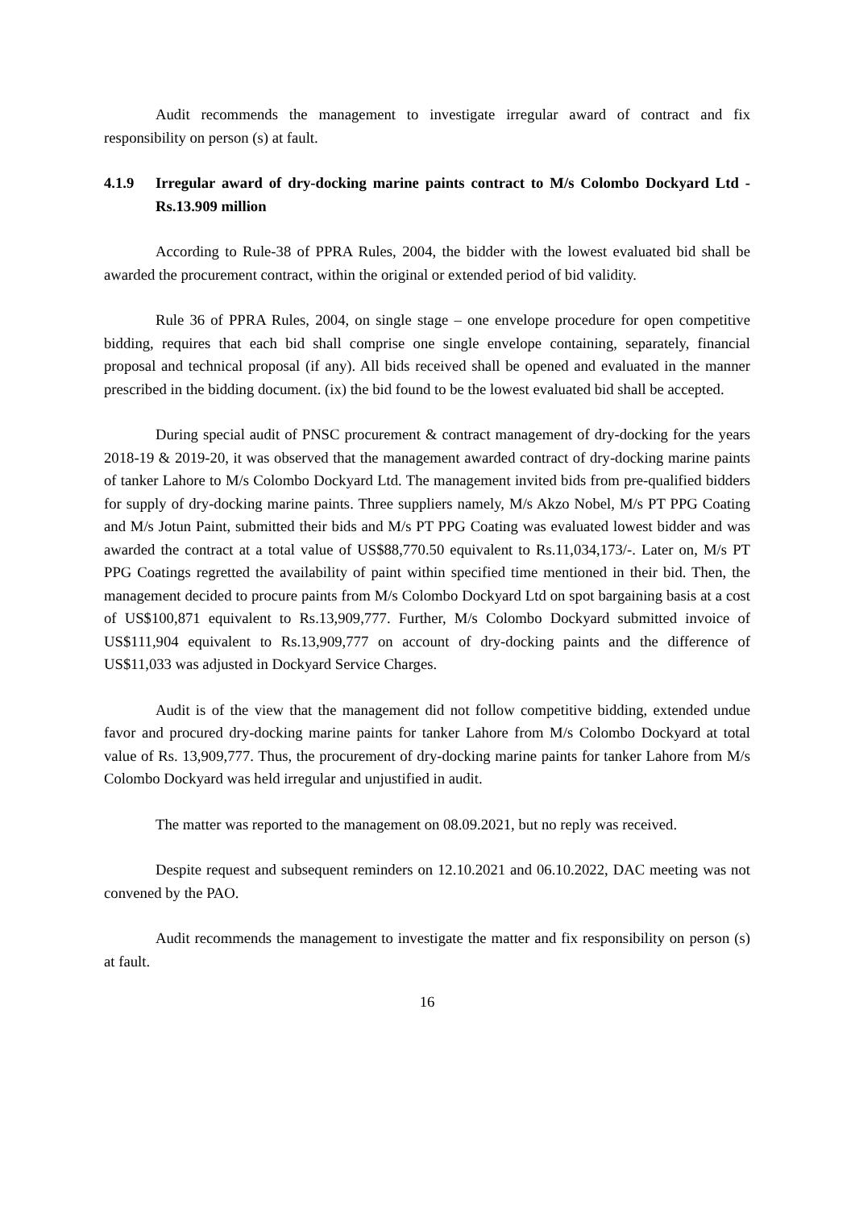Audit recommends the management to investigate irregular award of contract and fix responsibility on person (s) at fault.
4.1.9 Irregular award of dry-docking marine paints contract to M/s Colombo Dockyard Ltd -Rs.13.909 million
According to Rule-38 of PPRA Rules, 2004, the bidder with the lowest evaluated bid shall be awarded the procurement contract, within the original or extended period of bid validity.
Rule 36 of PPRA Rules, 2004, on single stage – one envelope procedure for open competitive bidding, requires that each bid shall comprise one single envelope containing, separately, financial proposal and technical proposal (if any). All bids received shall be opened and evaluated in the manner prescribed in the bidding document. (ix) the bid found to be the lowest evaluated bid shall be accepted.
During special audit of PNSC procurement & contract management of dry-docking for the years 2018-19 & 2019-20, it was observed that the management awarded contract of dry-docking marine paints of tanker Lahore to M/s Colombo Dockyard Ltd. The management invited bids from pre-qualified bidders for supply of dry-docking marine paints. Three suppliers namely, M/s Akzo Nobel, M/s PT PPG Coating and M/s Jotun Paint, submitted their bids and M/s PT PPG Coating was evaluated lowest bidder and was awarded the contract at a total value of US$88,770.50 equivalent to Rs.11,034,173/-. Later on, M/s PT PPG Coatings regretted the availability of paint within specified time mentioned in their bid. Then, the management decided to procure paints from M/s Colombo Dockyard Ltd on spot bargaining basis at a cost of US$100,871 equivalent to Rs.13,909,777. Further, M/s Colombo Dockyard submitted invoice of US$111,904 equivalent to Rs.13,909,777 on account of dry-docking paints and the difference of US$11,033 was adjusted in Dockyard Service Charges.
Audit is of the view that the management did not follow competitive bidding, extended undue favor and procured dry-docking marine paints for tanker Lahore from M/s Colombo Dockyard at total value of Rs. 13,909,777. Thus, the procurement of dry-docking marine paints for tanker Lahore from M/s Colombo Dockyard was held irregular and unjustified in audit.
The matter was reported to the management on 08.09.2021, but no reply was received.
Despite request and subsequent reminders on 12.10.2021 and 06.10.2022, DAC meeting was not convened by the PAO.
Audit recommends the management to investigate the matter and fix responsibility on person (s) at fault.
16